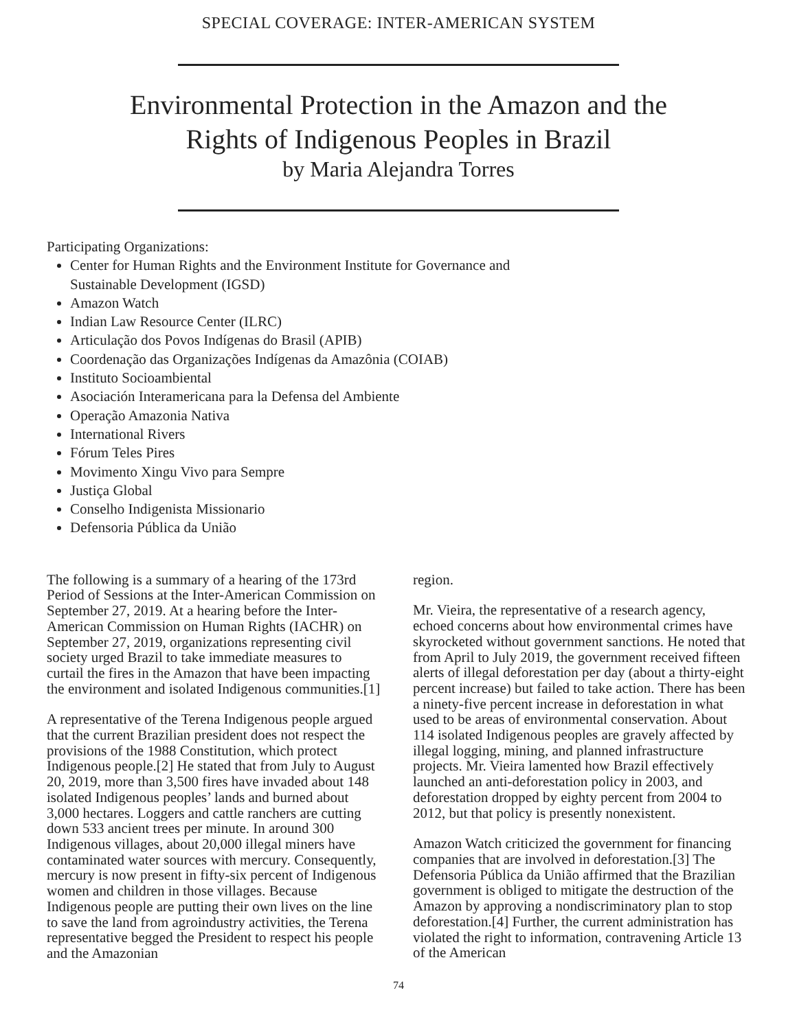SPECIAL COVERAGE: INTER-AMERICAN SYSTEM
Environmental Protection in the Amazon and the
Rights of Indigenous Peoples in Brazil
by Maria Alejandra Torres
Participating Organizations:
Center for Human Rights and the Environment Institute for Governance and Sustainable Development (IGSD)
Amazon Watch
Indian Law Resource Center (ILRC)
Articulação dos Povos Indígenas do Brasil (APIB)
Coordenação das Organizações Indígenas da Amazônia (COIAB)
Instituto Socioambiental
Asociación Interamericana para la Defensa del Ambiente
Operação Amazonia Nativa
International Rivers
Fórum Teles Pires
Movimento Xingu Vivo para Sempre
Justiça Global
Conselho Indigenista Missionario
Defensoria Pública da União
The following is a summary of a hearing of the 173rd Period of Sessions at the Inter-American Commission on September 27, 2019. At a hearing before the Inter-American Commission on Human Rights (IACHR) on September 27, 2019, organizations representing civil society urged Brazil to take immediate measures to curtail the fires in the Amazon that have been impacting the environment and isolated Indigenous communities.[1]
A representative of the Terena Indigenous people argued that the current Brazilian president does not respect the provisions of the 1988 Constitution, which protect Indigenous people.[2] He stated that from July to August 20, 2019, more than 3,500 fires have invaded about 148 isolated Indigenous peoples’ lands and burned about 3,000 hectares. Loggers and cattle ranchers are cutting down 533 ancient trees per minute. In around 300 Indigenous villages, about 20,000 illegal miners have contaminated water sources with mercury. Consequently, mercury is now present in fifty-six percent of Indigenous women and children in those villages. Because Indigenous people are putting their own lives on the line to save the land from agroindustry activities, the Terena representative begged the President to respect his people and the Amazonian
region.
Mr. Vieira, the representative of a research agency, echoed concerns about how environmental crimes have skyrocketed without government sanctions. He noted that from April to July 2019, the government received fifteen alerts of illegal deforestation per day (about a thirty-eight percent increase) but failed to take action. There has been a ninety-five percent increase in deforestation in what used to be areas of environmental conservation. About 114 isolated Indigenous peoples are gravely affected by illegal logging, mining, and planned infrastructure projects. Mr. Vieira lamented how Brazil effectively launched an anti-deforestation policy in 2003, and deforestation dropped by eighty percent from 2004 to 2012, but that policy is presently nonexistent.
Amazon Watch criticized the government for financing companies that are involved in deforestation.[3] The Defensoria Pública da União affirmed that the Brazilian government is obliged to mitigate the destruction of the Amazon by approving a nondiscriminatory plan to stop deforestation.[4] Further, the current administration has violated the right to information, contravening Article 13 of the American
74